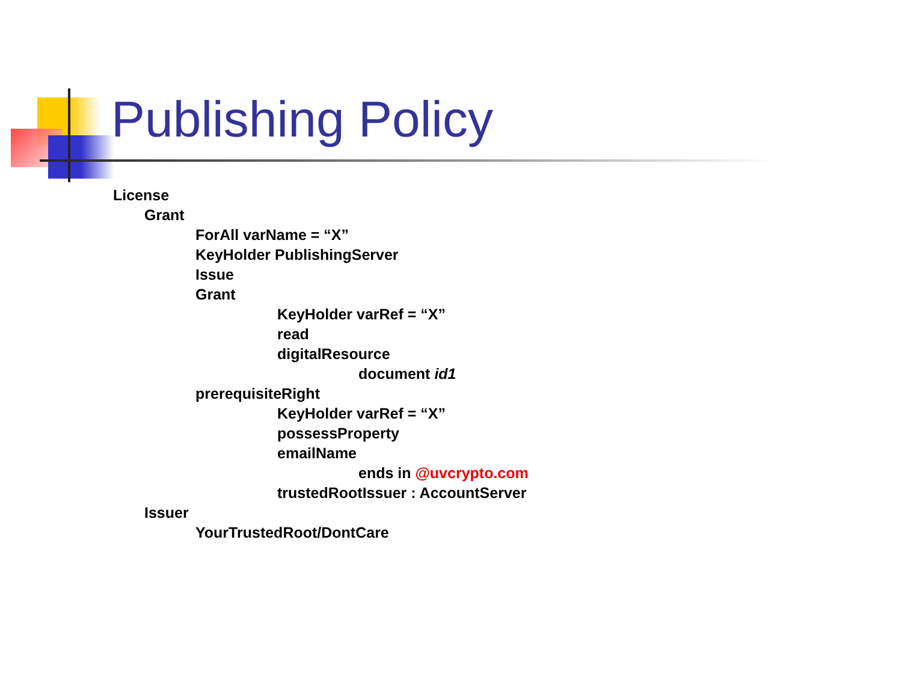Publishing Policy
License
Grant
ForAll varName = “X”
KeyHolder PublishingServer
Issue
Grant
KeyHolder varRef = “X”
read
digitalResource
document id1
prerequisiteRight
KeyHolder varRef = “X”
possessProperty
emailName
ends in @uvcrypto.com
trustedRootIssuer : AccountServer
Issuer
YourTrustedRoot/DontCare